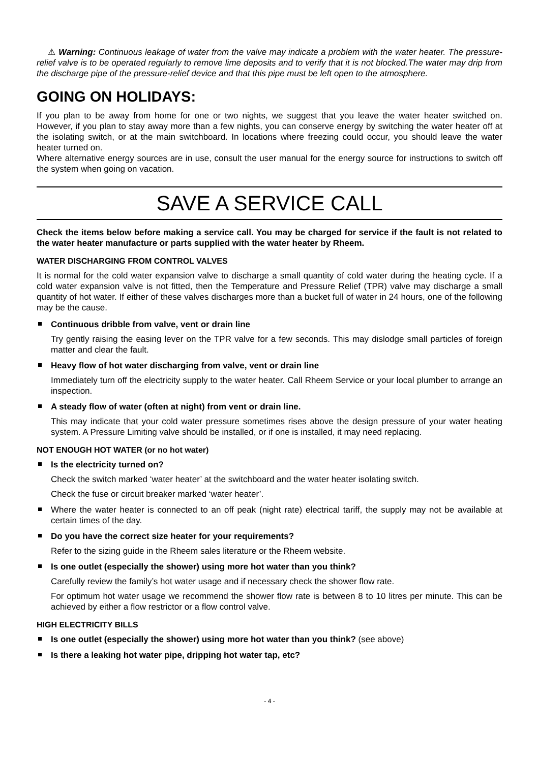⚠ Warning: Continuous leakage of water from the valve may indicate a problem with the water heater. The pressure-relief valve is to be operated regularly to remove lime deposits and to verify that it is not blocked.The water may drip from the discharge pipe of the pressure-relief device and that this pipe must be left open to the atmosphere.
GOING ON HOLIDAYS:
If you plan to be away from home for one or two nights, we suggest that you leave the water heater switched on. However, if you plan to stay away more than a few nights, you can conserve energy by switching the water heater off at the isolating switch, or at the main switchboard. In locations where freezing could occur, you should leave the water heater turned on.
Where alternative energy sources are in use, consult the user manual for the energy source for instructions to switch off the system when going on vacation.
SAVE A SERVICE CALL
Check the items below before making a service call. You may be charged for service if the fault is not related to the water heater manufacture or parts supplied with the water heater by Rheem.
WATER DISCHARGING FROM CONTROL VALVES
It is normal for the cold water expansion valve to discharge a small quantity of cold water during the heating cycle. If a cold water expansion valve is not fitted, then the Temperature and Pressure Relief (TPR) valve may discharge a small quantity of hot water. If either of these valves discharges more than a bucket full of water in 24 hours, one of the following may be the cause.
Continuous dribble from valve, vent or drain line
Try gently raising the easing lever on the TPR valve for a few seconds. This may dislodge small particles of foreign matter and clear the fault.
Heavy flow of hot water discharging from valve, vent or drain line
Immediately turn off the electricity supply to the water heater. Call Rheem Service or your local plumber to arrange an inspection.
A steady flow of water (often at night) from vent or drain line.
This may indicate that your cold water pressure sometimes rises above the design pressure of your water heating system. A Pressure Limiting valve should be installed, or if one is installed, it may need replacing.
NOT ENOUGH HOT WATER (or no hot water)
Is the electricity turned on?
Check the switch marked ‘water heater’ at the switchboard and the water heater isolating switch.
Check the fuse or circuit breaker marked ‘water heater’.
Where the water heater is connected to an off peak (night rate) electrical tariff, the supply may not be available at certain times of the day.
Do you have the correct size heater for your requirements?
Refer to the sizing guide in the Rheem sales literature or the Rheem website.
Is one outlet (especially the shower) using more hot water than you think?
Carefully review the family’s hot water usage and if necessary check the shower flow rate.
For optimum hot water usage we recommend the shower flow rate is between 8 to 10 litres per minute. This can be achieved by either a flow restrictor or a flow control valve.
HIGH ELECTRICITY BILLS
Is one outlet (especially the shower) using more hot water than you think? (see above)
Is there a leaking hot water pipe, dripping hot water tap, etc?
- 4 -